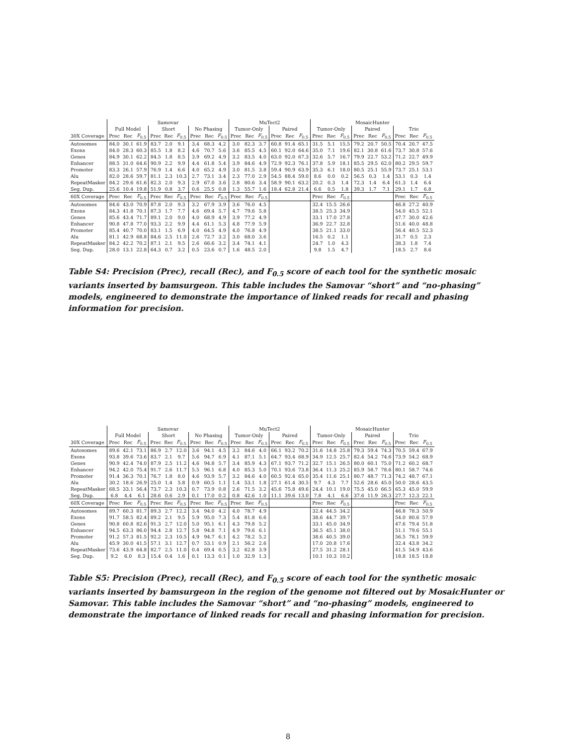| | Samovar | | | | | | | | | MuTect2 | | | | | | MosaicHunter | | | | | | | | |
| --- | --- | --- | --- | --- | --- | --- | --- | --- | --- | --- | --- | --- | --- | --- | --- | --- | --- | --- | --- | --- | --- | --- | --- | --- |
| | Full Model | | | Short | | | No Phasing | | | Tumor-Only | | | Paired | | | Tumor-Only | | | Paired | | | Trio | | |
| 30X Coverage | Prec | Rec | F<sub>0.5</sub> | Prec | Rec | F<sub>0.5</sub> | Prec | Rec | F<sub>0.5</sub> | Prec | Rec | F<sub>0.5</sub> | Prec | Rec | F<sub>0.5</sub> | Prec | Rec | F<sub>0.5</sub> | Prec | Rec | F<sub>0.5</sub> | Prec | Rec | F<sub>0.5</sub> |
| Autosomes | 84.0 | 30.1 | 61.9 | 83.7 | 2.0 | 9.1 | 3.4 | 68.3 | 4.2 | 3.0 | 82.3 | 3.7 | 60.8 | 91.4 | 65.1 | 31.5 | 5.1 | 15.5 | 79.2 | 20.7 | 50.5 | 70.4 | 20.7 | 47.5 |
| Exons | 84.0 | 28.3 | 60.3 | 85.5 | 1.8 | 8.2 | 4.6 | 70.7 | 5.6 | 3.6 | 85.5 | 4.5 | 60.1 | 92.0 | 64.6 | 35.0 | 7.1 | 19.6 | 82.1 | 30.8 | 61.6 | 73.7 | 30.8 | 57.6 |
| Genes | 84.9 | 30.1 | 62.2 | 84.5 | 1.8 | 8.5 | 3.9 | 69.2 | 4.9 | 3.2 | 83.5 | 4.0 | 63.0 | 92.0 | 67.3 | 32.6 | 5.7 | 16.7 | 79.9 | 22.7 | 53.2 | 71.2 | 22.7 | 49.9 |
| Enhancer | 88.5 | 31.0 | 64.6 | 90.9 | 2.2 | 9.9 | 4.4 | 61.8 | 5.4 | 3.9 | 84.6 | 4.9 | 72.9 | 92.3 | 76.1 | 37.8 | 5.9 | 18.1 | 85.5 | 29.5 | 62.0 | 80.2 | 29.5 | 59.7 |
| Promoter | 83.3 | 26.1 | 57.9 | 76.9 | 1.4 | 6.6 | 4.0 | 65.2 | 4.9 | 3.0 | 81.5 | 3.8 | 59.4 | 90.9 | 63.9 | 35.3 | 6.1 | 18.0 | 80.5 | 25.1 | 55.9 | 73.7 | 25.1 | 53.1 |
| Alu | 82.0 | 28.6 | 59.7 | 81.1 | 2.3 | 10.3 | 2.7 | 73.1 | 3.4 | 2.3 | 77.0 | 2.9 | 54.5 | 88.4 | 59.0 | 8.6 | 0.0 | 0.2 | 56.5 | 0.3 | 1.4 | 53.1 | 0.3 | 1.4 |
| RepeatMasker | 84.2 | 29.6 | 61.6 | 82.3 | 2.0 | 9.3 | 2.9 | 67.0 | 3.6 | 2.8 | 80.6 | 3.4 | 58.9 | 90.1 | 63.2 | 20.2 | 0.3 | 1.4 | 72.3 | 1.4 | 6.4 | 61.3 | 1.4 | 6.4 |
| Seg. Dup. | 25.6 | 10.4 | 19.8 | 51.9 | 0.8 | 3.7 | 0.6 | 25.5 | 0.8 | 1.3 | 55.7 | 1.6 | 18.4 | 62.8 | 21.4 | 6.6 | 0.5 | 1.8 | 39.3 | 1.7 | 7.1 | 29.1 | 1.7 | 6.8 |
| 60X Coverage | Prec | Rec | F<sub>0.5</sub> | Prec | Rec | F<sub>0.5</sub> | Prec | Rec | F<sub>0.5</sub> | Prec | Rec | F<sub>0.5</sub> | | | | Prec | Rec | F<sub>0.5</sub> | | | | Prec | Rec | F<sub>0.5</sub> |
| Autosomes | 84.6 | 43.0 | 70.9 | 87.8 | 2.0 | 9.3 | 3.2 | 67.9 | 3.9 | 3.6 | 76.0 | 4.5 | | | | 32.4 | 15.5 | 26.6 | | | | 46.8 | 27.2 | 40.9 |
| Exons | 84.3 | 41.8 | 70.1 | 87.3 | 1.7 | 7.7 | 4.6 | 69.4 | 5.7 | 4.7 | 79.6 | 5.8 | | | | 38.5 | 25.3 | 34.9 | | | | 54.0 | 45.5 | 52.1 |
| Genes | 85.6 | 43.4 | 71.7 | 89.1 | 2.0 | 9.0 | 4.0 | 68.9 | 4.9 | 3.9 | 77.2 | 4.9 | | | | 33.1 | 17.0 | 27.8 | | | | 47.7 | 30.0 | 42.6 |
| Enhancer | 90.8 | 47.8 | 77.0 | 93.3 | 2.2 | 9.9 | 4.4 | 61.1 | 5.3 | 4.8 | 77.9 | 5.9 | | | | 36.9 | 22.7 | 32.8 | | | | 51.6 | 40.0 | 48.8 |
| Promoter | 85.4 | 40.7 | 70.0 | 83.1 | 1.5 | 6.9 | 4.0 | 64.5 | 4.9 | 4.0 | 76.8 | 4.9 | | | | 38.5 | 21.1 | 33.0 | | | | 56.4 | 40.5 | 52.3 |
| Alu | 81.1 | 42.9 | 68.8 | 84.6 | 2.5 | 11.0 | 2.6 | 72.7 | 3.2 | 3.0 | 68.0 | 3.6 | | | | 16.5 | 0.2 | 1.1 | | | | 31.7 | 0.5 | 2.3 |
| RepeatMasker | 84.2 | 42.2 | 70.2 | 87.1 | 2.1 | 9.5 | 2.6 | 66.6 | 3.2 | 3.4 | 74.1 | 4.1 | | | | 24.7 | 1.0 | 4.3 | | | | 38.3 | 1.8 | 7.4 |
| Seg. Dup. | 28.0 | 13.1 | 22.8 | 64.3 | 0.7 | 3.2 | 0.5 | 23.6 | 0.7 | 1.6 | 48.5 | 2.0 | | | | 9.8 | 1.5 | 4.7 | | | | 18.5 | 2.7 | 8.6 |
Table S4: Precision (Prec), recall (Rec), and F<sub>0.5</sub> score of each tool for the synthetic mosaic variants inserted by bamsurgeon. This table includes the Samovar “short” and “no-phasing” models, engineered to demonstrate the importance of linked reads for recall and phasing information for precision.
| | Samovar | | | | | | | | | MuTect2 | | | | | | MosaicHunter | | | | | | | | |
| --- | --- | --- | --- | --- | --- | --- | --- | --- | --- | --- | --- | --- | --- | --- | --- | --- | --- | --- | --- | --- | --- | --- | --- | --- |
| | Full Model | | | Short | | | No Phasing | | | Tumor-Only | | | Paired | | | Tumor-Only | | | Paired | | | Trio | | |
| 30X Coverage | Prec | Rec | F<sub>0.5</sub> | Prec | Rec | F<sub>0.5</sub> | Prec | Rec | F<sub>0.5</sub> | Prec | Rec | F<sub>0.5</sub> | Prec | Rec | F<sub>0.5</sub> | Prec | Rec | F<sub>0.5</sub> | Prec | Rec | F<sub>0.5</sub> | Prec | Rec | F<sub>0.5</sub> |
| Autosomes | 89.6 | 42.1 | 73.1 | 86.9 | 2.7 | 12.0 | 3.6 | 94.1 | 4.5 | 3.2 | 84.6 | 4.0 | 66.1 | 93.2 | 70.2 | 31.6 | 14.8 | 25.8 | 79.3 | 59.4 | 74.3 | 70.5 | 59.4 | 67.9 |
| Exons | 93.8 | 39.6 | 73.6 | 83.7 | 2.1 | 9.7 | 5.6 | 94.7 | 6.9 | 4.1 | 87.1 | 5.1 | 64.7 | 93.4 | 68.9 | 34.9 | 12.5 | 25.7 | 82.4 | 54.2 | 74.6 | 73.9 | 54.2 | 68.9 |
| Genes | 90.9 | 42.4 | 74.0 | 87.9 | 2.5 | 11.2 | 4.6 | 94.8 | 5.7 | 3.4 | 85.9 | 4.3 | 67.1 | 93.7 | 71.2 | 32.7 | 15.1 | 26.5 | 80.0 | 60.1 | 75.0 | 71.2 | 60.2 | 68.7 |
| Enhancer | 94.2 | 42.0 | 75.4 | 91.7 | 2.6 | 11.7 | 5.5 | 96.1 | 6.8 | 4.0 | 85.3 | 5.0 | 70.1 | 93.6 | 73.8 | 36.4 | 11.3 | 25.2 | 85.9 | 58.7 | 78.6 | 80.1 | 58.7 | 74.6 |
| Promoter | 91.4 | 36.3 | 70.1 | 76.7 | 1.8 | 8.0 | 4.6 | 93.9 | 5.7 | 3.2 | 84.6 | 4.0 | 60.5 | 92.4 | 65.0 | 35.4 | 11.6 | 25.1 | 80.7 | 48.7 | 71.3 | 74.2 | 48.7 | 67.1 |
| Alu | 30.2 | 18.6 | 26.9 | 25.0 | 1.4 | 5.8 | 0.9 | 60.5 | 1.1 | 1.4 | 53.1 | 1.8 | 27.1 | 61.4 | 30.5 | 9.7 | 4.3 | 7.7 | 52.6 | 28.6 | 45.0 | 50.0 | 28.6 | 43.5 |
| RepeatMasker | 68.5 | 33.1 | 56.4 | 73.7 | 2.3 | 10.3 | 0.7 | 73.9 | 0.8 | 2.6 | 71.5 | 3.2 | 45.6 | 75.8 | 49.6 | 24.4 | 10.1 | 19.0 | 75.5 | 45.0 | 66.5 | 65.3 | 45.0 | 59.9 |
| Seg. Dup. | 6.8 | 4.4 | 6.1 | 28.6 | 0.6 | 2.9 | 0.1 | 17.0 | 0.2 | 0.8 | 42.6 | 1.0 | 11.1 | 39.6 | 13.0 | 7.8 | 4.1 | 6.6 | 37.6 | 11.9 | 26.3 | 27.7 | 12.3 | 22.1 |
| 60X Coverage | Prec | Rec | F<sub>0.5</sub> | Prec | Rec | F<sub>0.5</sub> | Prec | Rec | F<sub>0.5</sub> | Prec | Rec | F<sub>0.5</sub> | | | | Prec | Rec | F<sub>0.5</sub> | | | | Prec | Rec | F<sub>0.5</sub> |
| Autosomes | 89.7 | 60.3 | 81.7 | 89.3 | 2.7 | 12.2 | 3.4 | 94.0 | 4.2 | 4.0 | 78.7 | 4.9 | | | | 32.4 | 44.5 | 34.2 | | | | 46.8 | 78.3 | 50.9 |
| Exons | 91.7 | 58.5 | 82.4 | 89.2 | 2.1 | 9.5 | 5.9 | 95.0 | 7.3 | 5.4 | 81.8 | 6.6 | | | | 38.6 | 44.7 | 39.7 | | | | 54.0 | 80.6 | 57.9 |
| Genes | 90.8 | 60.8 | 82.6 | 91.3 | 2.7 | 12.0 | 5.0 | 95.1 | 6.1 | 4.3 | 79.8 | 5.2 | | | | 33.1 | 45.0 | 34.9 | | | | 47.6 | 79.4 | 51.8 |
| Enhancer | 94.5 | 63.3 | 86.0 | 94.4 | 2.8 | 12.7 | 5.8 | 94.8 | 7.1 | 4.9 | 79.6 | 6.1 | | | | 36.5 | 45.1 | 38.0 | | | | 51.1 | 79.6 | 55.1 |
| Promoter | 91.2 | 57.3 | 81.5 | 92.2 | 2.3 | 10.5 | 4.9 | 94.7 | 6.1 | 4.2 | 78.2 | 5.2 | | | | 38.6 | 40.5 | 39.0 | | | | 56.5 | 78.1 | 59.9 |
| Alu | 45.9 | 30.0 | 41.5 | 57.1 | 3.1 | 12.7 | 0.7 | 53.1 | 0.9 | 2.1 | 56.2 | 2.6 | | | | 17.0 | 20.8 | 17.6 | | | | 32.4 | 43.8 | 34.2 |
| RepeatMasker | 73.6 | 43.9 | 64.8 | 82.7 | 2.5 | 11.0 | 0.4 | 69.4 | 0.5 | 3.2 | 62.8 | 3.9 | | | | 27.5 | 31.2 | 28.1 | | | | 41.5 | 54.9 | 43.6 |
| Seg. Dup. | 9.2 | 6.0 | 8.3 | 15.4 | 0.4 | 1.6 | 0.1 | 13.3 | 0.1 | 1.0 | 32.9 | 1.3 | | | | 10.1 | 10.3 | 10.2 | | | | 18.8 | 18.5 | 18.8 |
Table S5: Precision (Prec), recall (Rec), and F<sub>0.5</sub> score of each tool for the synthetic mosaic variants inserted by bamsurgeon in the region of the genome not filtered out by MosaicHunter or Samovar. This table includes the Samovar “short” and “no-phasing” models, engineered to demonstrate the importance of linked reads for recall and phasing information for precision.
8